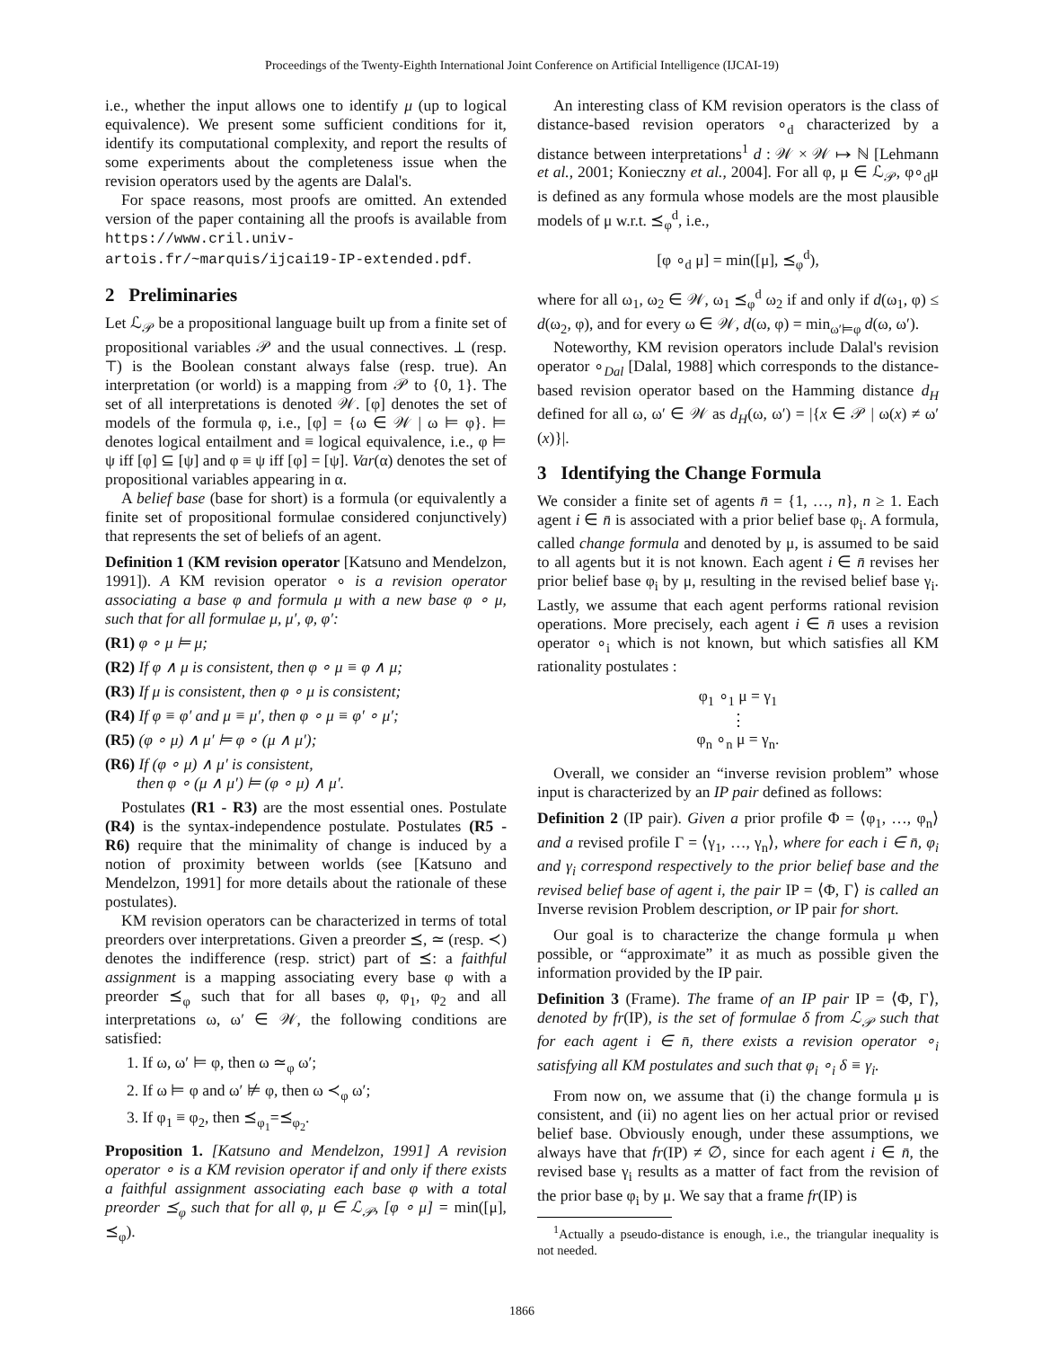Proceedings of the Twenty-Eighth International Joint Conference on Artificial Intelligence (IJCAI-19)
i.e., whether the input allows one to identify μ (up to logical equivalence). We present some sufficient conditions for it, identify its computational complexity, and report the results of some experiments about the completeness issue when the revision operators used by the agents are Dalal's.
For space reasons, most proofs are omitted. An extended version of the paper containing all the proofs is available from https://www.cril.univ-artois.fr/~marquis/ijcai19-IP-extended.pdf.
2 Preliminaries
Let ℒ<sub>𝒫</sub> be a propositional language built up from a finite set of propositional variables 𝒫 and the usual connectives. ⊥ (resp. ⊤) is the Boolean constant always false (resp. true). An interpretation (or world) is a mapping from 𝒫 to {0, 1}. The set of all interpretations is denoted 𝒲. [φ] denotes the set of models of the formula φ, i.e., [φ] = {ω ∈ 𝒲 | ω ⊨ φ}. ⊨ denotes logical entailment and ≡ logical equivalence, i.e., φ ⊨ ψ iff [φ] ⊆ [ψ] and φ ≡ ψ iff [φ] = [ψ]. Var(α) denotes the set of propositional variables appearing in α.
A belief base (base for short) is a formula (or equivalently a finite set of propositional formulae considered conjunctively) that represents the set of beliefs of an agent.
Definition 1 (KM revision operator [Katsuno and Mendelzon, 1991]). A KM revision operator ∘ is a revision operator associating a base φ and formula μ with a new base φ ∘ μ, such that for all formulae μ, μ′, φ, φ′:
(R1) φ ∘ μ ⊨ μ;
(R2) If φ ∧ μ is consistent, then φ ∘ μ ≡ φ ∧ μ;
(R3) If μ is consistent, then φ ∘ μ is consistent;
(R4) If φ ≡ φ′ and μ ≡ μ′, then φ ∘ μ ≡ φ′ ∘ μ′;
(R5) (φ ∘ μ) ∧ μ′ ⊨ φ ∘ (μ ∧ μ′);
(R6) If (φ ∘ μ) ∧ μ′ is consistent,
then φ ∘ (μ ∧ μ′) ⊨ (φ ∘ μ) ∧ μ′.
Postulates (R1 - R3) are the most essential ones. Postulate (R4) is the syntax-independence postulate. Postulates (R5 - R6) require that the minimality of change is induced by a notion of proximity between worlds (see [Katsuno and Mendelzon, 1991] for more details about the rationale of these postulates).
KM revision operators can be characterized in terms of total preorders over interpretations. Given a preorder ⪯, ≃ (resp. ≺) denotes the indifference (resp. strict) part of ⪯: a faithful assignment is a mapping associating every base φ with a preorder ⪯<sub>φ</sub> such that for all bases φ, φ<sub>1</sub>, φ<sub>2</sub> and all interpretations ω, ω′ ∈ 𝒲, the following conditions are satisfied:
1. If ω, ω′ ⊨ φ, then ω ≃<sub>φ</sub> ω′;
2. If ω ⊨ φ and ω′ ⊭ φ, then ω ≺<sub>φ</sub> ω′;
3. If φ<sub>1</sub> ≡ φ<sub>2</sub>, then ⪯<sub>φ<sub>1</sub></sub>=⪯<sub>φ<sub>2</sub></sub>.
Proposition 1. [Katsuno and Mendelzon, 1991] A revision operator ∘ is a KM revision operator if and only if there exists a faithful assignment associating each base φ with a total preorder ⪯<sub>φ</sub> such that for all φ, μ ∈ ℒ<sub>𝒫</sub>, [φ ∘ μ] = min([μ], ⪯<sub>φ</sub>).
An interesting class of KM revision operators is the class of distance-based revision operators ∘<sub>d</sub> characterized by a distance between interpretations<sup>1</sup> d : 𝒲 × 𝒲 ↦ ℕ [Lehmann et al., 2001; Konieczny et al., 2004]. For all φ, μ ∈ ℒ<sub>𝒫</sub>, φ∘<sub>d</sub>μ is defined as any formula whose models are the most plausible models of μ w.r.t. ⪯<sub>φ</sub><sup>d</sup>, i.e.,
[φ ∘<sub>d</sub> μ] = min([μ], ⪯<sub>φ</sub><sup>d</sup>),
where for all ω<sub>1</sub>, ω<sub>2</sub> ∈ 𝒲, ω<sub>1</sub> ⪯<sub>φ</sub><sup>d</sup> ω<sub>2</sub> if and only if d(ω<sub>1</sub>, φ) ≤ d(ω<sub>2</sub>, φ), and for every ω ∈ 𝒲, d(ω, φ) = min<sub>ω′⊨φ</sub> d(ω, ω′).
Noteworthy, KM revision operators include Dalal's revision operator ∘<sub>Dal</sub> [Dalal, 1988] which corresponds to the distance-based revision operator based on the Hamming distance d<sub>H</sub> defined for all ω, ω′ ∈ 𝒲 as d<sub>H</sub>(ω, ω′) = |{x ∈ 𝒫 | ω(x) ≠ ω′(x)}|.
3 Identifying the Change Formula
We consider a finite set of agents n̄ = {1, …, n}, n ≥ 1. Each agent i ∈ n̄ is associated with a prior belief base φ<sub>i</sub>. A formula, called change formula and denoted by μ, is assumed to be said to all agents but it is not known. Each agent i ∈ n̄ revises her prior belief base φ<sub>i</sub> by μ, resulting in the revised belief base γ<sub>i</sub>. Lastly, we assume that each agent performs rational revision operations. More precisely, each agent i ∈ n̄ uses a revision operator ∘<sub>i</sub> which is not known, but which satisfies all KM rationality postulates :
φ<sub>1</sub> ∘<sub>1</sub> μ = γ<sub>1</sub>
⋮
φ<sub>n</sub> ∘<sub>n</sub> μ = γ<sub>n</sub>.
Overall, we consider an “inverse revision problem” whose input is characterized by an IP pair defined as follows:
Definition 2 (IP pair). Given a prior profile Φ = ⟨φ<sub>1</sub>, …, φ<sub>n</sub>⟩ and a revised profile Γ = ⟨γ<sub>1</sub>, …, γ<sub>n</sub>⟩, where for each i ∈ n̄, φ<sub>i</sub> and γ<sub>i</sub> correspond respectively to the prior belief base and the revised belief base of agent i, the pair IP = ⟨Φ, Γ⟩ is called an Inverse revision Problem description, or IP pair for short.
Our goal is to characterize the change formula μ when possible, or “approximate” it as much as possible given the information provided by the IP pair.
Definition 3 (Frame). The frame of an IP pair IP = ⟨Φ, Γ⟩, denoted by fr(IP), is the set of formulae δ from ℒ<sub>𝒫</sub> such that for each agent i ∈ n̄, there exists a revision operator ∘<sub>i</sub> satisfying all KM postulates and such that φ<sub>i</sub> ∘<sub>i</sub> δ ≡ γ<sub>i</sub>.
From now on, we assume that (i) the change formula μ is consistent, and (ii) no agent lies on her actual prior or revised belief base. Obviously enough, under these assumptions, we always have that fr(IP) ≠ ∅, since for each agent i ∈ n̄, the revised base γ<sub>i</sub> results as a matter of fact from the revision of the prior base φ<sub>i</sub> by μ. We say that a frame fr(IP) is
<sup>1</sup> Actually a pseudo-distance is enough, i.e., the triangular inequality is not needed.
1866